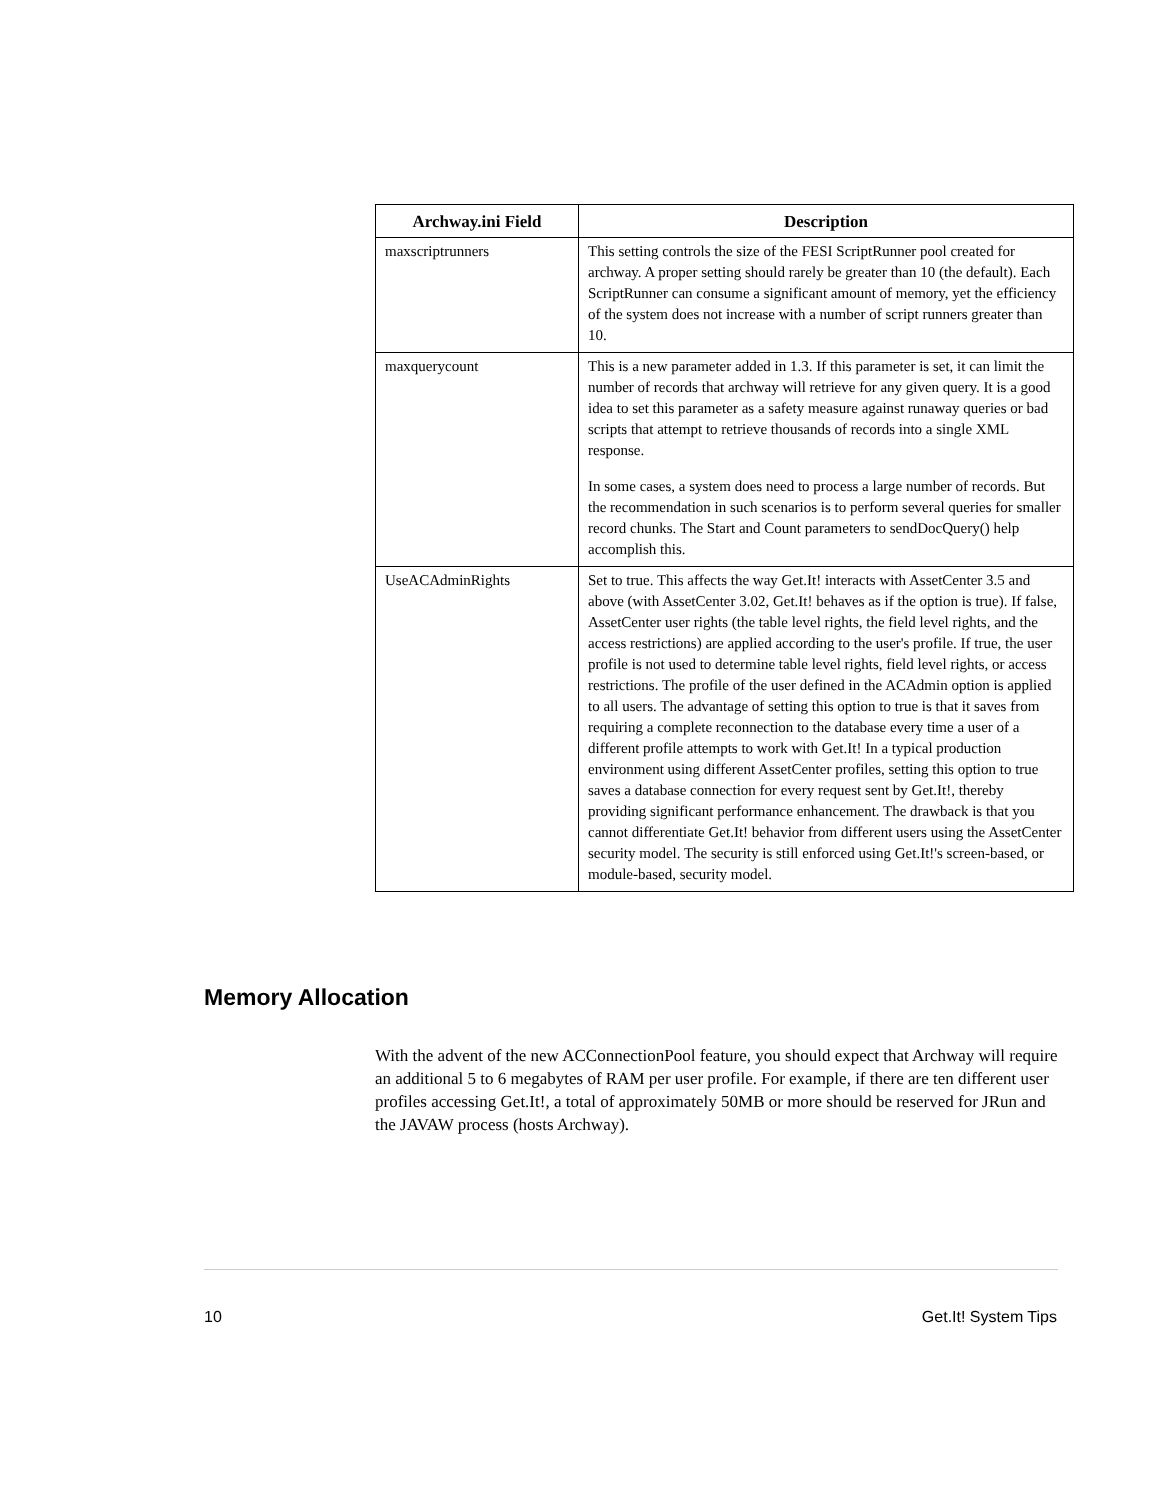| Archway.ini Field | Description |
| --- | --- |
| maxscriptrunners | This setting controls the size of the FESI ScriptRunner pool created for archway. A proper setting should rarely be greater than 10 (the default). Each ScriptRunner can consume a significant amount of memory, yet the efficiency of the system does not increase with a number of script runners greater than 10. |
| maxquerycount | This is a new parameter added in 1.3. If this parameter is set, it can limit the number of records that archway will retrieve for any given query. It is a good idea to set this parameter as a safety measure against runaway queries or bad scripts that attempt to retrieve thousands of records into a single XML response. In some cases, a system does need to process a large number of records. But the recommendation in such scenarios is to perform several queries for smaller record chunks. The Start and Count parameters to sendDocQuery() help accomplish this. |
| UseACAdminRights | Set to true. This affects the way Get.It! interacts with AssetCenter 3.5 and above (with AssetCenter 3.02, Get.It! behaves as if the option is true). If false, AssetCenter user rights (the table level rights, the field level rights, and the access restrictions) are applied according to the user's profile. If true, the user profile is not used to determine table level rights, field level rights, or access restrictions. The profile of the user defined in the ACAdmin option is applied to all users. The advantage of setting this option to true is that it saves from requiring a complete reconnection to the database every time a user of a different profile attempts to work with Get.It! In a typical production environment using different AssetCenter profiles, setting this option to true saves a database connection for every request sent by Get.It!, thereby providing significant performance enhancement. The drawback is that you cannot differentiate Get.It! behavior from different users using the AssetCenter security model. The security is still enforced using Get.It!'s screen-based, or module-based, security model. |
Memory Allocation
With the advent of the new ACConnectionPool feature, you should expect that Archway will require an additional 5 to 6 megabytes of RAM per user profile. For example, if there are ten different user profiles accessing Get.It!, a total of approximately 50MB or more should be reserved for JRun and the JAVAW process (hosts Archway).
10 Get.It! System Tips